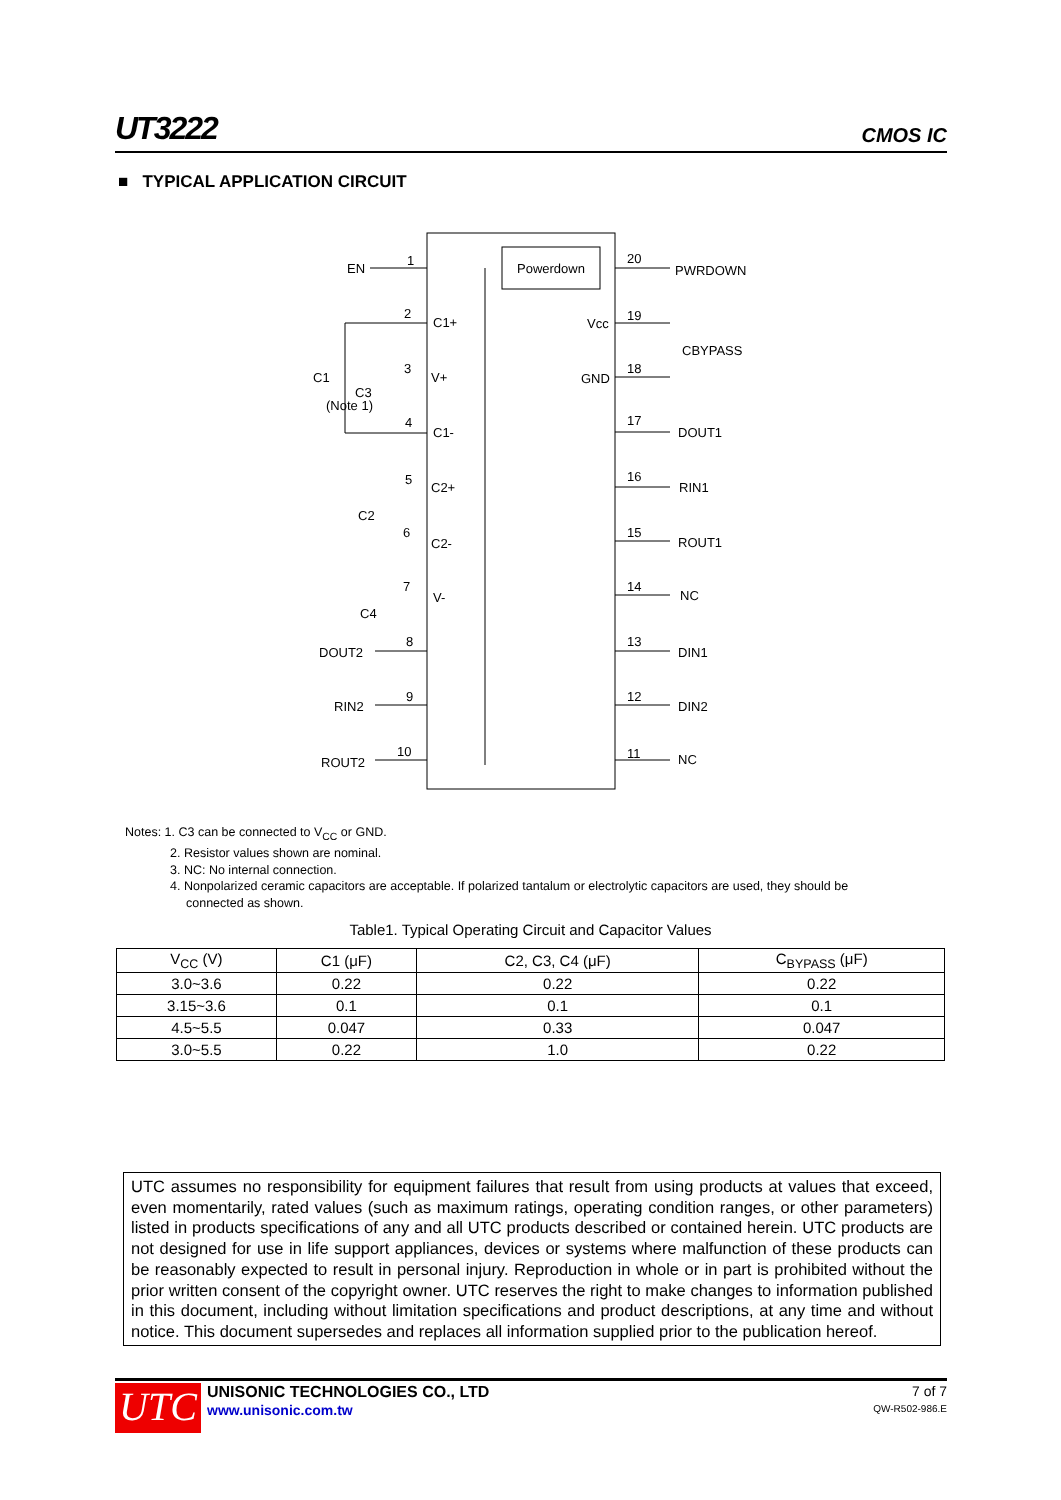UT3222 CMOS IC
■ TYPICAL APPLICATION CIRCUIT
Powerdown
EN
1
PWRDOWN
20
C1+
Vcc
19
CBYPASS
V+
GND
18
C1
C3
(Note 1)
C1-
17
DOUT1
C2+
16
RIN1
C2
C2-
15
ROUT1
V-
14
NC
C4
DOUT2
13
DIN1
RIN2
12
DIN2
ROUT2
10
11
NC
2
3
4
5
6
7
8
9
Notes: 1. C3 can be connected to V<sub>CC</sub> or GND.
2. Resistor values shown are nominal.
3. NC: No internal connection.
4. Nonpolarized ceramic capacitors are acceptable. If polarized tantalum or electrolytic capacitors are used, they should be
connected as shown.
Table1. Typical Operating Circuit and Capacitor Values
| V<sub>CC</sub> (V) | C1 (μF) | C2, C3, C4 (μF) | C<sub>BYPASS</sub> (μF) |
| --- | --- | --- | --- |
| 3.0~3.6 | 0.22 | 0.22 | 0.22 |
| 3.15~3.6 | 0.1 | 0.1 | 0.1 |
| 4.5~5.5 | 0.047 | 0.33 | 0.047 |
| 3.0~5.5 | 0.22 | 1.0 | 0.22 |
UTC assumes no responsibility for equipment failures that result from using products at values that exceed, even momentarily, rated values (such as maximum ratings, operating condition ranges, or other parameters) listed in products specifications of any and all UTC products described or contained herein. UTC products are not designed for use in life support appliances, devices or systems where malfunction of these products can be reasonably expected to result in personal injury. Reproduction in whole or in part is prohibited without the prior written consent of the copyright owner. UTC reserves the right to make changes to information published in this document, including without limitation specifications and product descriptions, at any time and without notice. This document supersedes and replaces all information supplied prior to the publication hereof.
UTC
UNISONIC TECHNOLOGIES CO., LTD
www.unisonic.com.tw
7 of 7
QW-R502-986.E